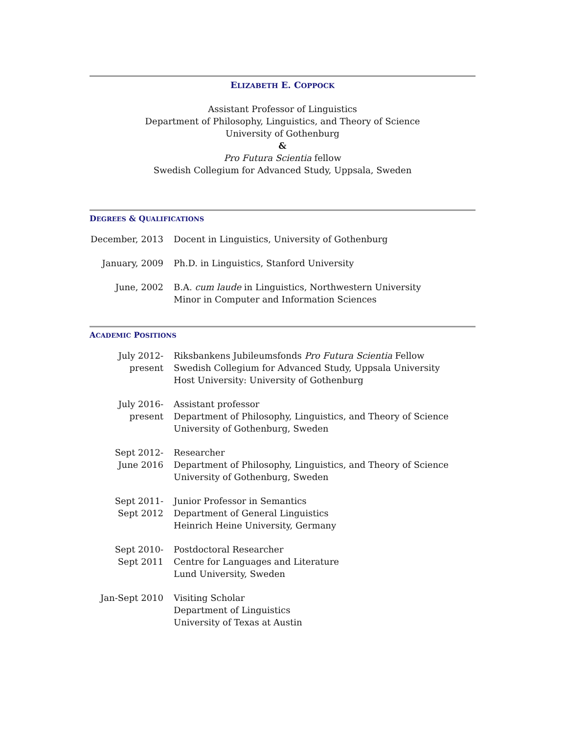ELIZABETH E. COPPOCK
Assistant Professor of Linguistics
Department of Philosophy, Linguistics, and Theory of Science
University of Gothenburg
&
Pro Futura Scientia fellow
Swedish Collegium for Advanced Study, Uppsala, Sweden
DEGREES & QUALIFICATIONS
| December, 2013 | Docent in Linguistics, University of Gothenburg |
| January, 2009 | Ph.D. in Linguistics, Stanford University |
| June, 2002 | B.A. cum laude in Linguistics, Northwestern University Minor in Computer and Information Sciences |
ACADEMIC POSITIONS
| July 2012- present | Riksbankens Jubileumsfonds Pro Futura Scientia Fellow Swedish Collegium for Advanced Study, Uppsala University Host University: University of Gothenburg |
| July 2016- present | Assistant professor Department of Philosophy, Linguistics, and Theory of Science University of Gothenburg, Sweden |
| Sept 2012- June 2016 | Researcher Department of Philosophy, Linguistics, and Theory of Science University of Gothenburg, Sweden |
| Sept 2011- Sept 2012 | Junior Professor in Semantics Department of General Linguistics Heinrich Heine University, Germany |
| Sept 2010- Sept 2011 | Postdoctoral Researcher Centre for Languages and Literature Lund University, Sweden |
| Jan-Sept 2010 | Visiting Scholar Department of Linguistics University of Texas at Austin |